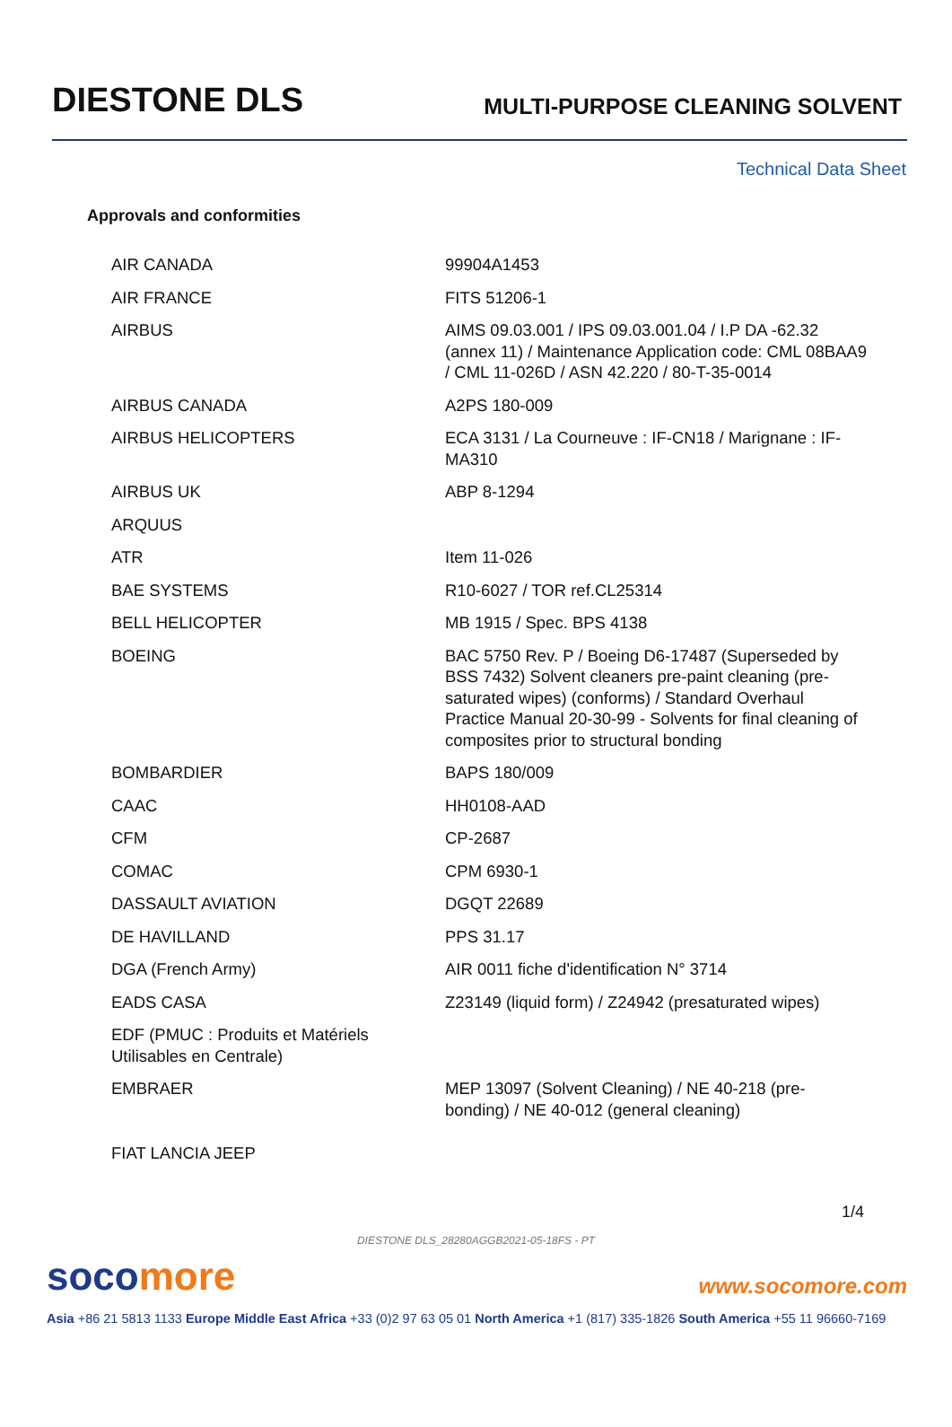DIESTONE DLS
MULTI-PURPOSE CLEANING SOLVENT
Technical Data Sheet
Approvals and conformities
| AIR CANADA | 99904A1453 |
| AIR FRANCE | FITS 51206-1 |
| AIRBUS | AIMS 09.03.001 / IPS 09.03.001.04 / I.P DA -62.32 (annex 11) / Maintenance Application code: CML 08BAA9 / CML 11-026D / ASN 42.220 / 80-T-35-0014 |
| AIRBUS CANADA | A2PS 180-009 |
| AIRBUS HELICOPTERS | ECA 3131 / La Courneuve : IF-CN18 / Marignane : IF-MA310 |
| AIRBUS UK | ABP 8-1294 |
| ARQUUS | |
| ATR | Item 11-026 |
| BAE SYSTEMS | R10-6027 / TOR ref.CL25314 |
| BELL HELICOPTER | MB 1915 / Spec. BPS 4138 |
| BOEING | BAC 5750 Rev. P / Boeing D6-17487 (Superseded by BSS 7432) Solvent cleaners pre-paint cleaning (pre-saturated wipes) (conforms) / Standard Overhaul Practice Manual 20-30-99 - Solvents for final cleaning of composites prior to structural bonding |
| BOMBARDIER | BAPS 180/009 |
| CAAC | HH0108-AAD |
| CFM | CP-2687 |
| COMAC | CPM 6930-1 |
| DASSAULT AVIATION | DGQT 22689 |
| DE HAVILLAND | PPS 31.17 |
| DGA (French Army) | AIR 0011 fiche d'identification N° 3714 |
| EADS CASA | Z23149 (liquid form) / Z24942 (presaturated wipes) |
| EDF (PMUC : Produits et Matériels Utilisables en Centrale) | |
| EMBRAER | MEP 13097 (Solvent Cleaning) / NE 40-218 (pre-bonding) / NE 40-012 (general cleaning) |
| FIAT LANCIA JEEP | |
1/4
DIESTONE DLS_28280AGGB2021-05-18FS - PT
socomore
www.socomore.com
Asia +86 21 5813 1133 Europe Middle East Africa +33 (0)2 97 63 05 01 North America +1 (817) 335-1826 South America +55 11 96660-7169